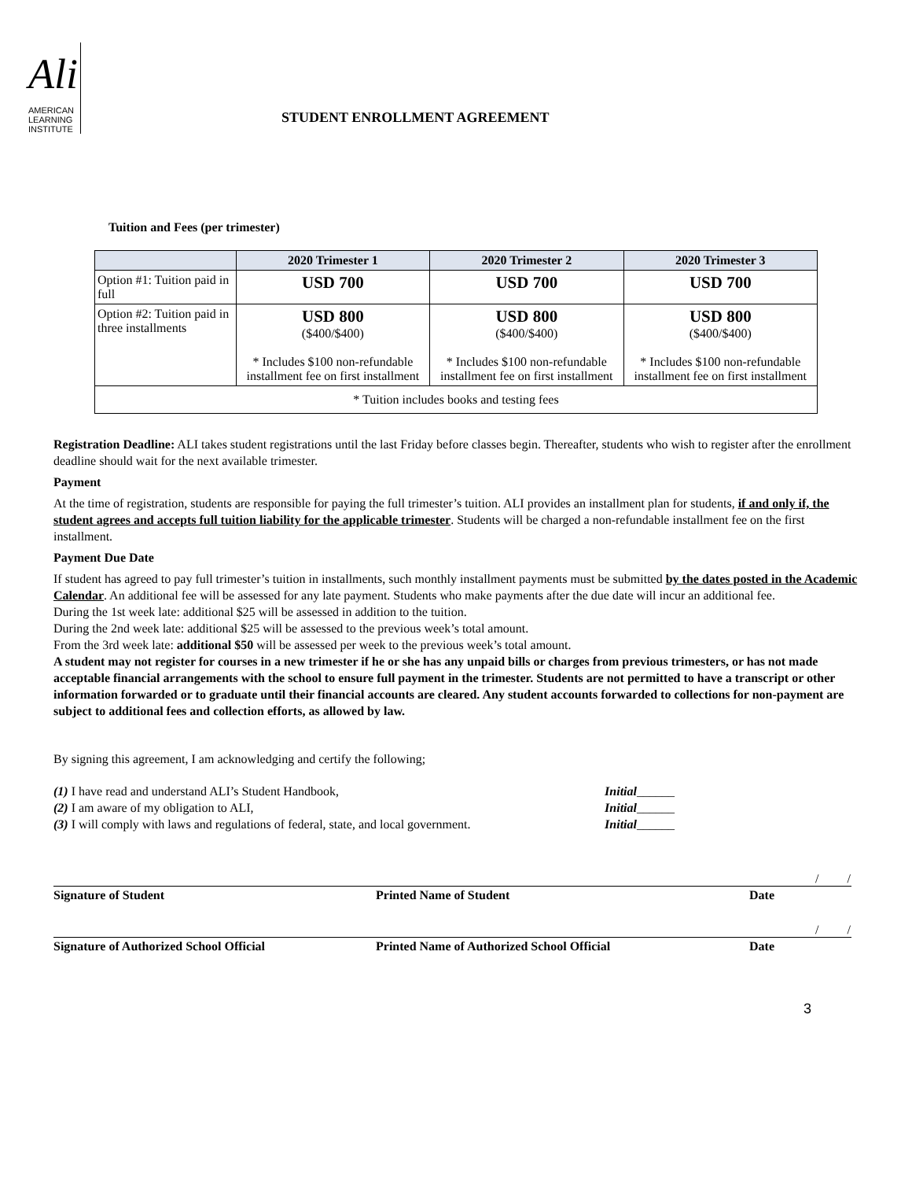Ali
AMERICAN
LEARNING
INSTITUTE
STUDENT ENROLLMENT AGREEMENT
Tuition and Fees (per trimester)
| | 2020 Trimester 1 | 2020 Trimester 2 | 2020 Trimester 3 |
| --- | --- | --- | --- |
| Option #1: Tuition paid in full | USD 700 | USD 700 | USD 700 |
| Option #2: Tuition paid in three installments | USD 800 ($400/$400) * Includes $100 non-refundable installment fee on first installment | USD 800 ($400/$400) * Includes $100 non-refundable installment fee on first installment | USD 800 ($400/$400) * Includes $100 non-refundable installment fee on first installment |
| * Tuition includes books and testing fees | | | |
Registration Deadline: ALI takes student registrations until the last Friday before classes begin. Thereafter, students who wish to register after the enrollment deadline should wait for the next available trimester.
Payment
At the time of registration, students are responsible for paying the full trimester’s tuition. ALI provides an installment plan for students, if and only if, the student agrees and accepts full tuition liability for the applicable trimester. Students will be charged a non-refundable installment fee on the first installment.
Payment Due Date
If student has agreed to pay full trimester’s tuition in installments, such monthly installment payments must be submitted by the dates posted in the Academic Calendar. An additional fee will be assessed for any late payment. Students who make payments after the due date will incur an additional fee.
During the 1st week late: additional $25 will be assessed in addition to the tuition.
During the 2nd week late: additional $25 will be assessed to the previous week’s total amount.
From the 3rd week late: additional $50 will be assessed per week to the previous week’s total amount.
A student may not register for courses in a new trimester if he or she has any unpaid bills or charges from previous trimesters, or has not made acceptable financial arrangements with the school to ensure full payment in the trimester. Students are not permitted to have a transcript or other information forwarded or to graduate until their financial accounts are cleared. Any student accounts forwarded to collections for non-payment are subject to additional fees and collection efforts, as allowed by law.
By signing this agreement, I am acknowledging and certify the following;
(1) I have read and understand ALI’s Student Handbook, Initial______
(2) I am aware of my obligation to ALI, Initial______
(3) I will comply with laws and regulations of federal, state, and local government. Initial______
/ /
Signature of Student Printed Name of Student Date
/ /
Signature of Authorized School Official Printed Name of Authorized School Official Date
3